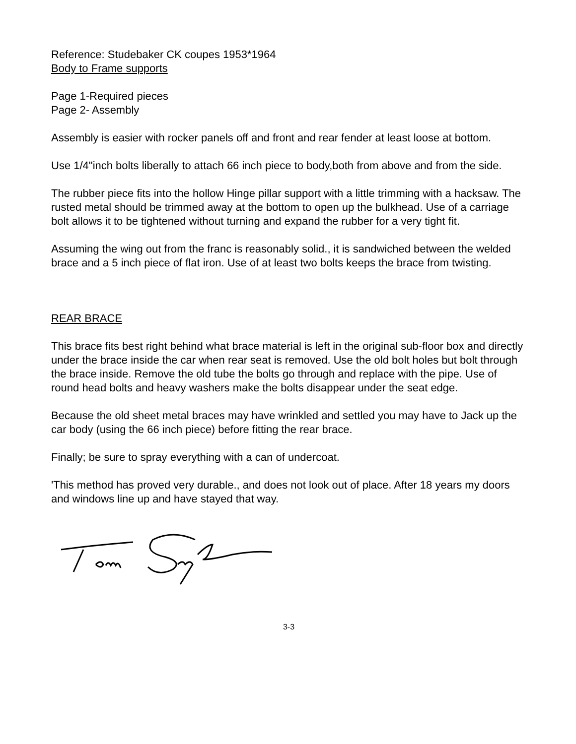Reference: Studebaker CK coupes 1953*1964
Body to Frame supports
Page 1-Required pieces
Page 2- Assembly
Assembly is easier with rocker panels off and front and rear fender at least loose at bottom.
Use 1/4"inch bolts liberally to attach 66 inch piece to body,both from above and from the side.
The rubber piece fits into the hollow Hinge pillar support with a little trimming with a hacksaw. The rusted metal should be trimmed away at the bottom to open up the bulkhead. Use of a carriage bolt allows it to be tightened without turning and expand the rubber for a very tight fit.
Assuming the wing out from the franc is reasonably solid., it is sandwiched between the welded brace and a 5 inch piece of flat iron. Use of at least two bolts keeps the brace from twisting.
REAR BRACE
This brace fits best right behind what brace material is left in the original sub-floor box and directly under the brace inside the car when rear seat is removed. Use the old bolt holes but bolt through the brace inside. Remove the old tube the bolts go through and replace with the pipe. Use of round head bolts and heavy washers make the bolts disappear under the seat edge.
Because the old sheet metal braces may have wrinkled and settled you may have to Jack up the car body (using the 66 inch piece) before fitting the rear brace.
Finally; be sure to spray everything with a can of undercoat.
'This method has proved very durable., and does not look out of place. After 18 years my doors and windows line up and have stayed that way.
3-3